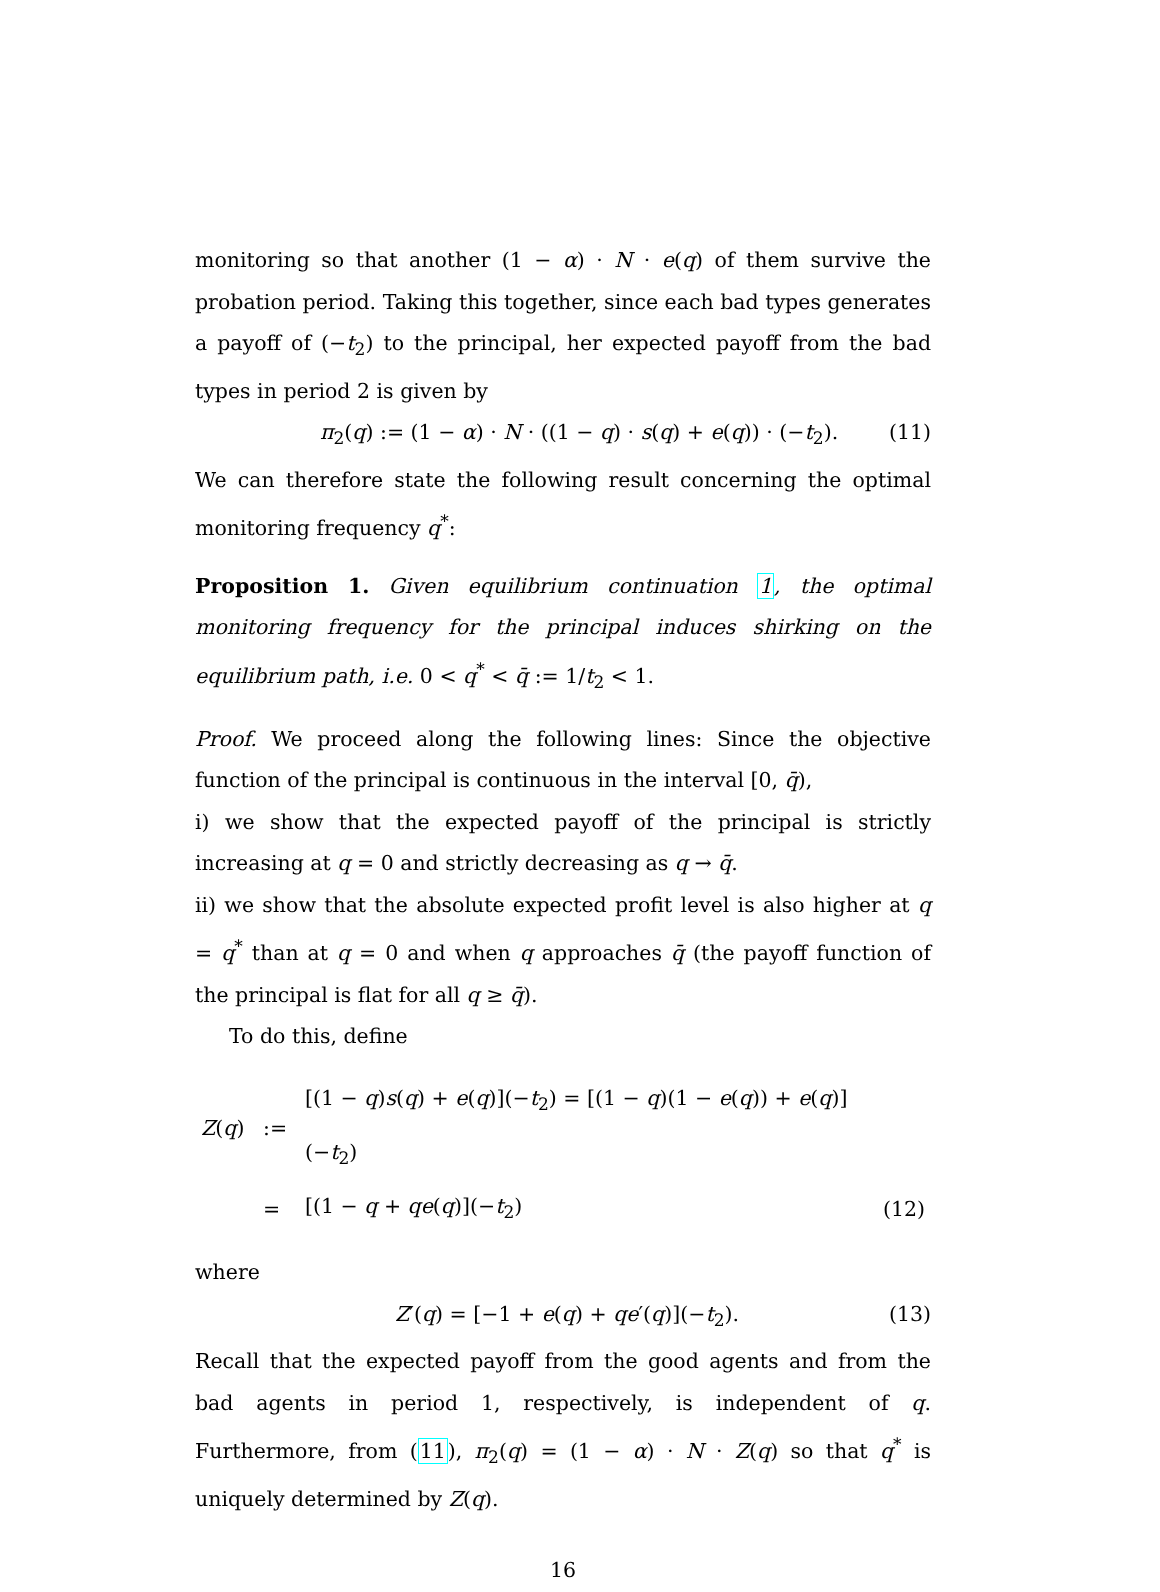monitoring so that another (1 − α) · N · e(q) of them survive the probation period. Taking this together, since each bad types generates a payoff of (−t<sub>2</sub>) to the principal, her expected payoff from the bad types in period 2 is given by
π<sub>2</sub>(q) := (1 − α) · N · ((1 − q) · s(q) + e(q)) · (−t<sub>2</sub>). (11)
We can therefore state the following result concerning the optimal monitoring frequency q<sup>*</sup>:
Proposition 1. Given equilibrium continuation 1, the optimal monitoring frequency for the principal induces shirking on the equilibrium path, i.e. 0 < q<sup>*</sup> < q̄ := 1/t<sub>2</sub> < 1.
Proof. We proceed along the following lines: Since the objective function of the principal is continuous in the interval [0, q̄),
i) we show that the expected payoff of the principal is strictly increasing at q = 0 and strictly decreasing as q → q̄.
ii) we show that the absolute expected profit level is also higher at q = q<sup>*</sup> than at q = 0 and when q approaches q̄ (the payoff function of the principal is flat for all q ≥ q̄).
To do this, define
| Z ( q ) | := | [(1 − q ) s ( q ) + e ( q )](− t<sub>2</sub>) = [(1 − q )(1 − e ( q )) + e ( q )](− t<sub>2</sub>) | |
| | = | [(1 − q + qe ( q )](− t<sub>2</sub>) | (12) |
where
Z′(q) = [−1 + e(q) + qe′(q)](−t<sub>2</sub>). (13)
Recall that the expected payoff from the good agents and from the bad agents in period 1, respectively, is independent of q. Furthermore, from (11), π<sub>2</sub>(q) = (1 − α) · N · Z(q) so that q<sup>*</sup> is uniquely determined by Z(q).
16